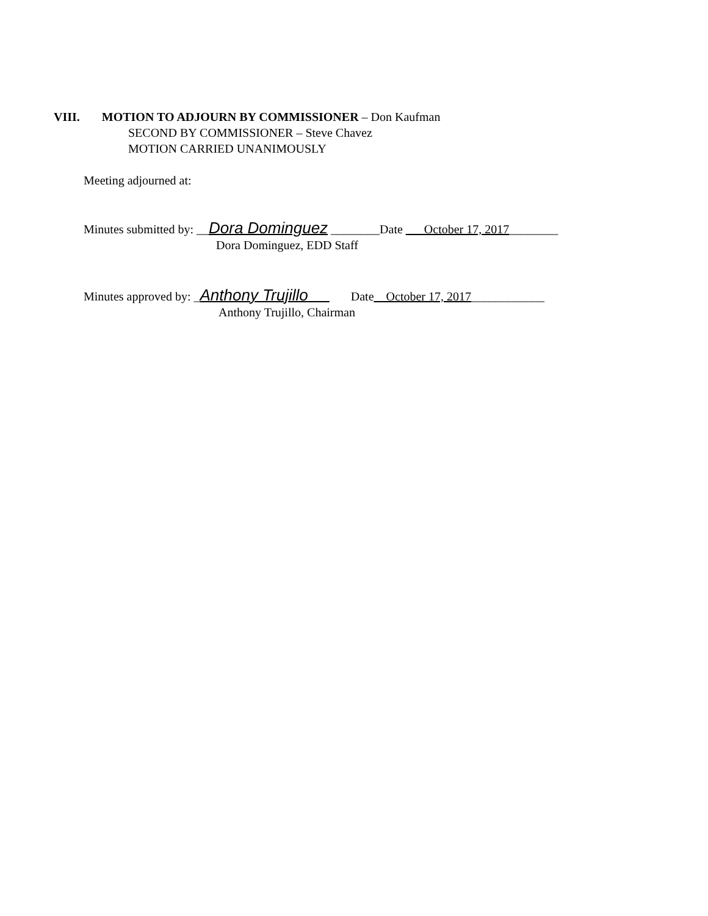VIII. MOTION TO ADJOURN BY COMMISSIONER – Don Kaufman
SECOND BY COMMISSIONER – Steve Chavez
MOTION CARRIED UNANIMOUSLY
Meeting adjourned at:
Minutes submitted by: __Dora Dominguez ________Date ___October 17, 2017________
Dora Dominguez, EDD Staff
Minutes approved by: _Anthony Trujillo Date__October 17, 2017____________
Anthony Trujillo, Chairman